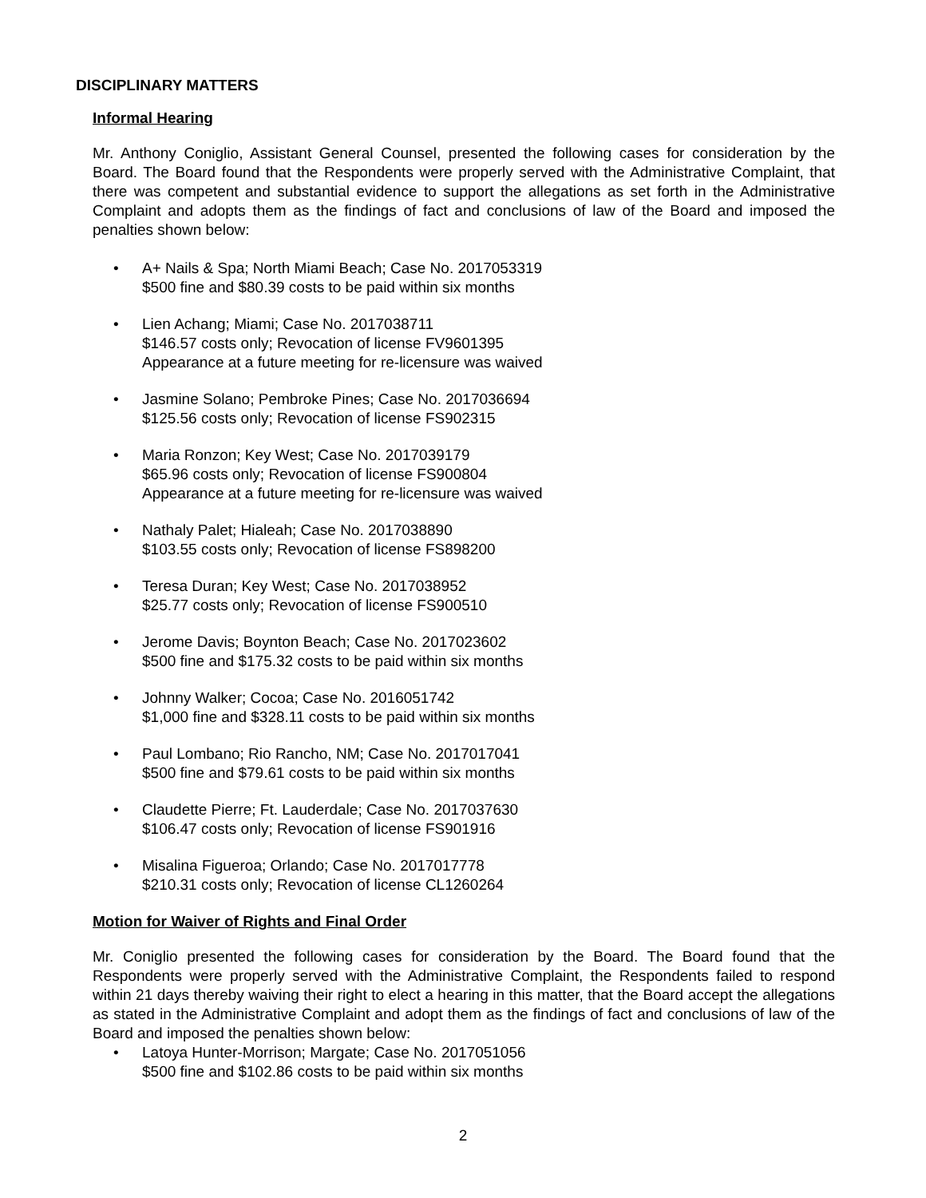DISCIPLINARY MATTERS
Informal Hearing
Mr. Anthony Coniglio, Assistant General Counsel, presented the following cases for consideration by the Board. The Board found that the Respondents were properly served with the Administrative Complaint, that there was competent and substantial evidence to support the allegations as set forth in the Administrative Complaint and adopts them as the findings of fact and conclusions of law of the Board and imposed the penalties shown below:
• A+ Nails & Spa; North Miami Beach; Case No. 2017053319
$500 fine and $80.39 costs to be paid within six months
• Lien Achang; Miami; Case No. 2017038711
$146.57 costs only; Revocation of license FV9601395
Appearance at a future meeting for re-licensure was waived
• Jasmine Solano; Pembroke Pines; Case No. 2017036694
$125.56 costs only; Revocation of license FS902315
• Maria Ronzon; Key West; Case No. 2017039179
$65.96 costs only; Revocation of license FS900804
Appearance at a future meeting for re-licensure was waived
• Nathaly Palet; Hialeah; Case No. 2017038890
$103.55 costs only; Revocation of license FS898200
• Teresa Duran; Key West; Case No. 2017038952
$25.77 costs only; Revocation of license FS900510
• Jerome Davis; Boynton Beach; Case No. 2017023602
$500 fine and $175.32 costs to be paid within six months
• Johnny Walker; Cocoa; Case No. 2016051742
$1,000 fine and $328.11 costs to be paid within six months
• Paul Lombano; Rio Rancho, NM; Case No. 2017017041
$500 fine and $79.61 costs to be paid within six months
• Claudette Pierre; Ft. Lauderdale; Case No. 2017037630
$106.47 costs only; Revocation of license FS901916
• Misalina Figueroa; Orlando; Case No. 2017017778
$210.31 costs only; Revocation of license CL1260264
Motion for Waiver of Rights and Final Order
Mr. Coniglio presented the following cases for consideration by the Board. The Board found that the Respondents were properly served with the Administrative Complaint, the Respondents failed to respond within 21 days thereby waiving their right to elect a hearing in this matter, that the Board accept the allegations as stated in the Administrative Complaint and adopt them as the findings of fact and conclusions of law of the Board and imposed the penalties shown below:
• Latoya Hunter-Morrison; Margate; Case No. 2017051056
$500 fine and $102.86 costs to be paid within six months
2